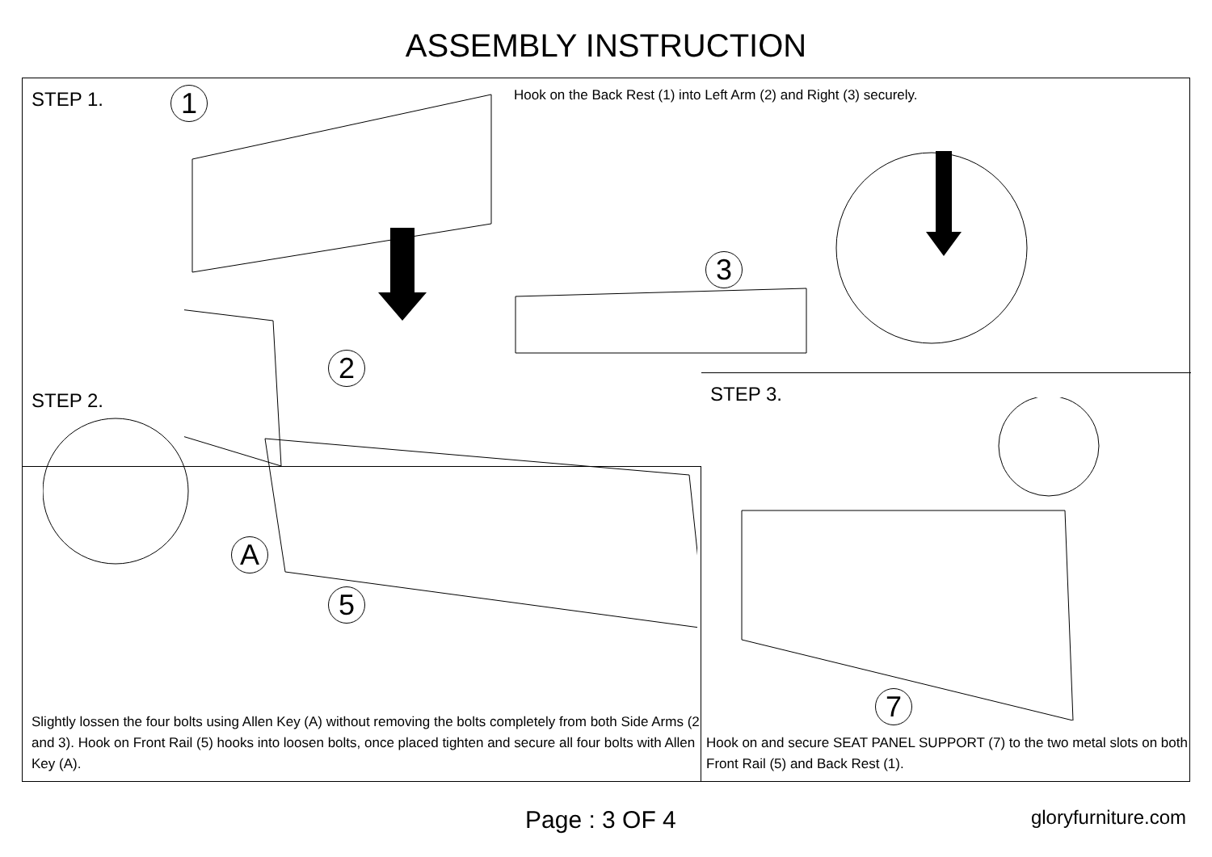ASSEMBLY INSTRUCTION
STEP 1.
Hook on the Back Rest (1) into Left Arm (2) and Right (3) securely.
1
3
2
STEP 3.
7
Hook on and secure SEAT PANEL SUPPORT (7) to the two metal slots on both Front Rail (5) and Back Rest (1).
STEP 2.
A
5
Slightly lossen the four bolts using Allen Key (A) without removing the bolts completely from both Side Arms (2 and 3). Hook on Front Rail (5) hooks into loosen bolts, once placed tighten and secure all four bolts with Allen Key (A).
Page : 3 OF 4 gloryfurniture.com